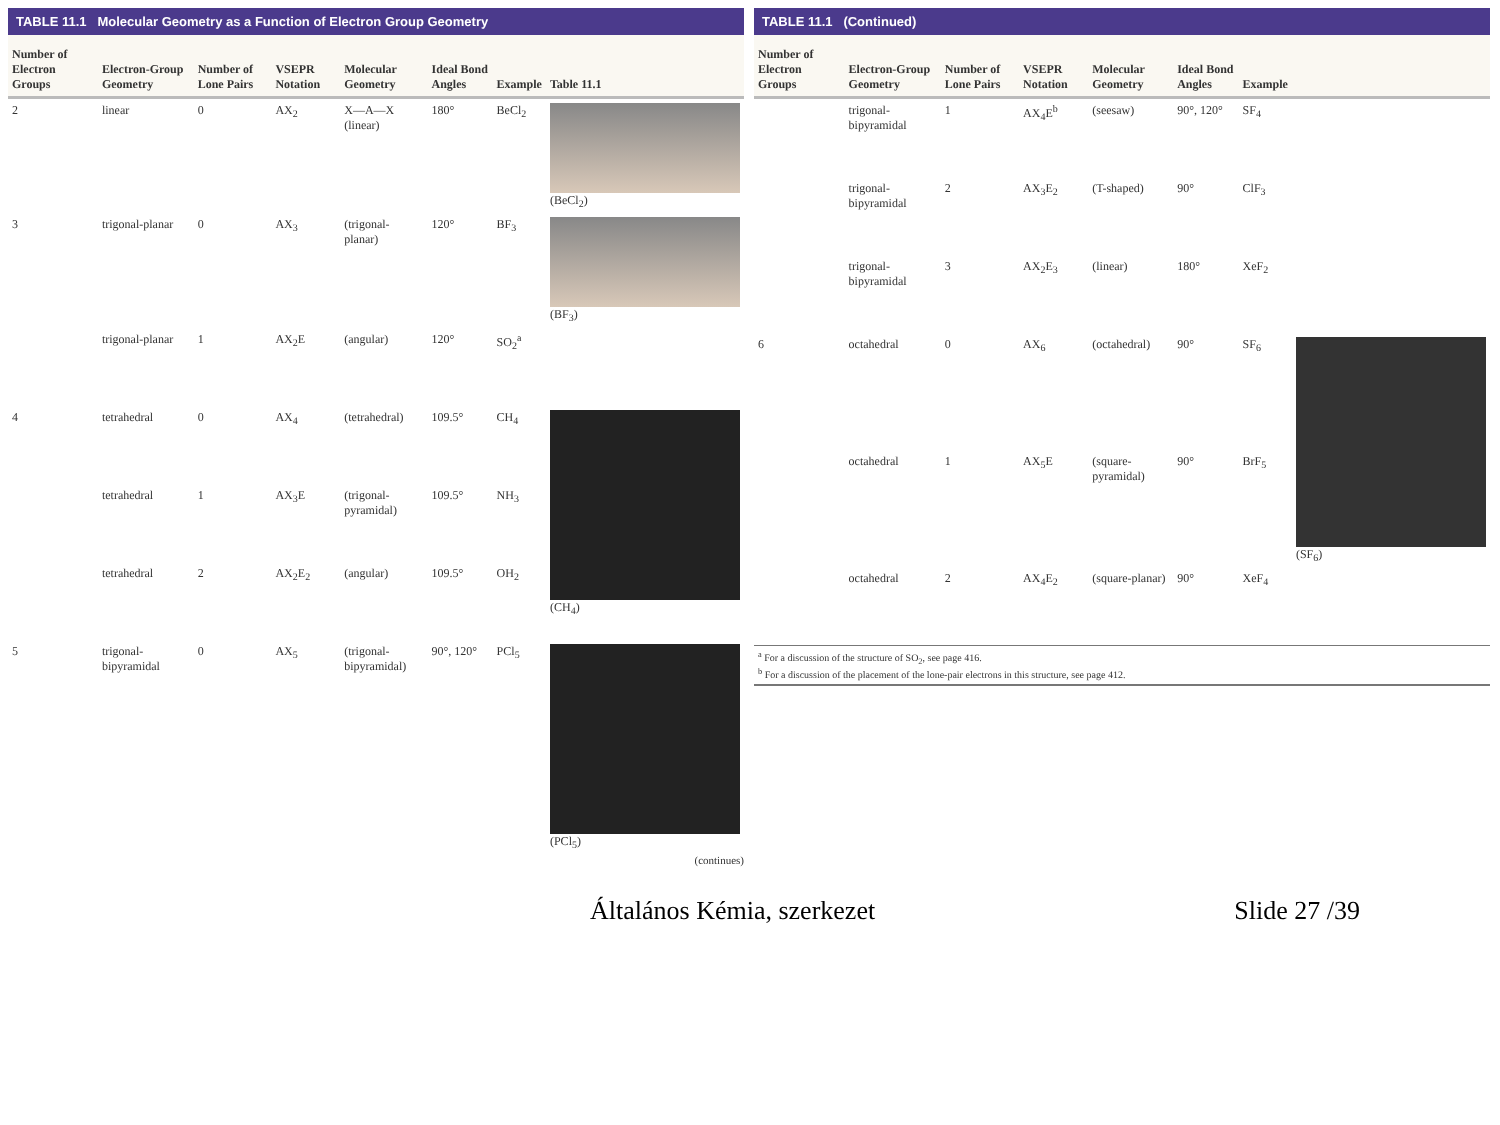TABLE 11.1 Molecular Geometry as a Function of Electron Group Geometry
| Number of Electron Groups | Electron-Group Geometry | Number of Lone Pairs | VSEPR Notation | Molecular Geometry | Ideal Bond Angles | Example | Table 11.1 |
| --- | --- | --- | --- | --- | --- | --- | --- |
| 2 | linear | 0 | AX<sub>2</sub> | X—A—X (linear) | 180° | BeCl<sub>2</sub> | (BeCl<sub>2</sub>) |
| 3 | trigonal-planar | 0 | AX<sub>3</sub> | (trigonal-planar) | 120° | BF<sub>3</sub> | (BF<sub>3</sub>) |
| | trigonal-planar | 1 | AX<sub>2</sub>E | (angular) | 120° | SO<sub>2</sub><sup>a</sup> | |
| 4 | tetrahedral | 0 | AX<sub>4</sub> | (tetrahedral) | 109.5° | CH<sub>4</sub> | (CH<sub>4</sub>) |
| | tetrahedral | 1 | AX<sub>3</sub>E | (trigonal-pyramidal) | 109.5° | NH<sub>3</sub> | |
| | tetrahedral | 2 | AX<sub>2</sub>E<sub>2</sub> | (angular) | 109.5° | OH<sub>2</sub> | |
| 5 | trigonal-bipyramidal | 0 | AX<sub>5</sub> | (trigonal-bipyramidal) | 90°, 120° | PCl<sub>5</sub> | (PCl<sub>5</sub>) |
(continues)
TABLE 11.1 (Continued)
| Number of Electron Groups | Electron-Group Geometry | Number of Lone Pairs | VSEPR Notation | Molecular Geometry | Ideal Bond Angles | Example | |
| --- | --- | --- | --- | --- | --- | --- | --- |
| | trigonal-bipyramidal | 1 | AX<sub>4</sub>E<sup>b</sup> | (seesaw) | 90°, 120° | SF<sub>4</sub> | |
| | trigonal-bipyramidal | 2 | AX<sub>3</sub>E<sub>2</sub> | (T-shaped) | 90° | ClF<sub>3</sub> | |
| | trigonal-bipyramidal | 3 | AX<sub>2</sub>E<sub>3</sub> | (linear) | 180° | XeF<sub>2</sub> | |
| 6 | octahedral | 0 | AX<sub>6</sub> | (octahedral) | 90° | SF<sub>6</sub> | (SF<sub>6</sub>) |
| | octahedral | 1 | AX<sub>5</sub>E | (square-pyramidal) | 90° | BrF<sub>5</sub> | |
| | octahedral | 2 | AX<sub>4</sub>E<sub>2</sub> | (square-planar) | 90° | XeF<sub>4</sub> | |
<sup>a</sup> For a discussion of the structure of SO<sub>2</sub>, see page 416.
<sup>b</sup> For a discussion of the placement of the lone-pair electrons in this structure, see page 412.
Általános Kémia, szerkezet Slide 27 /39